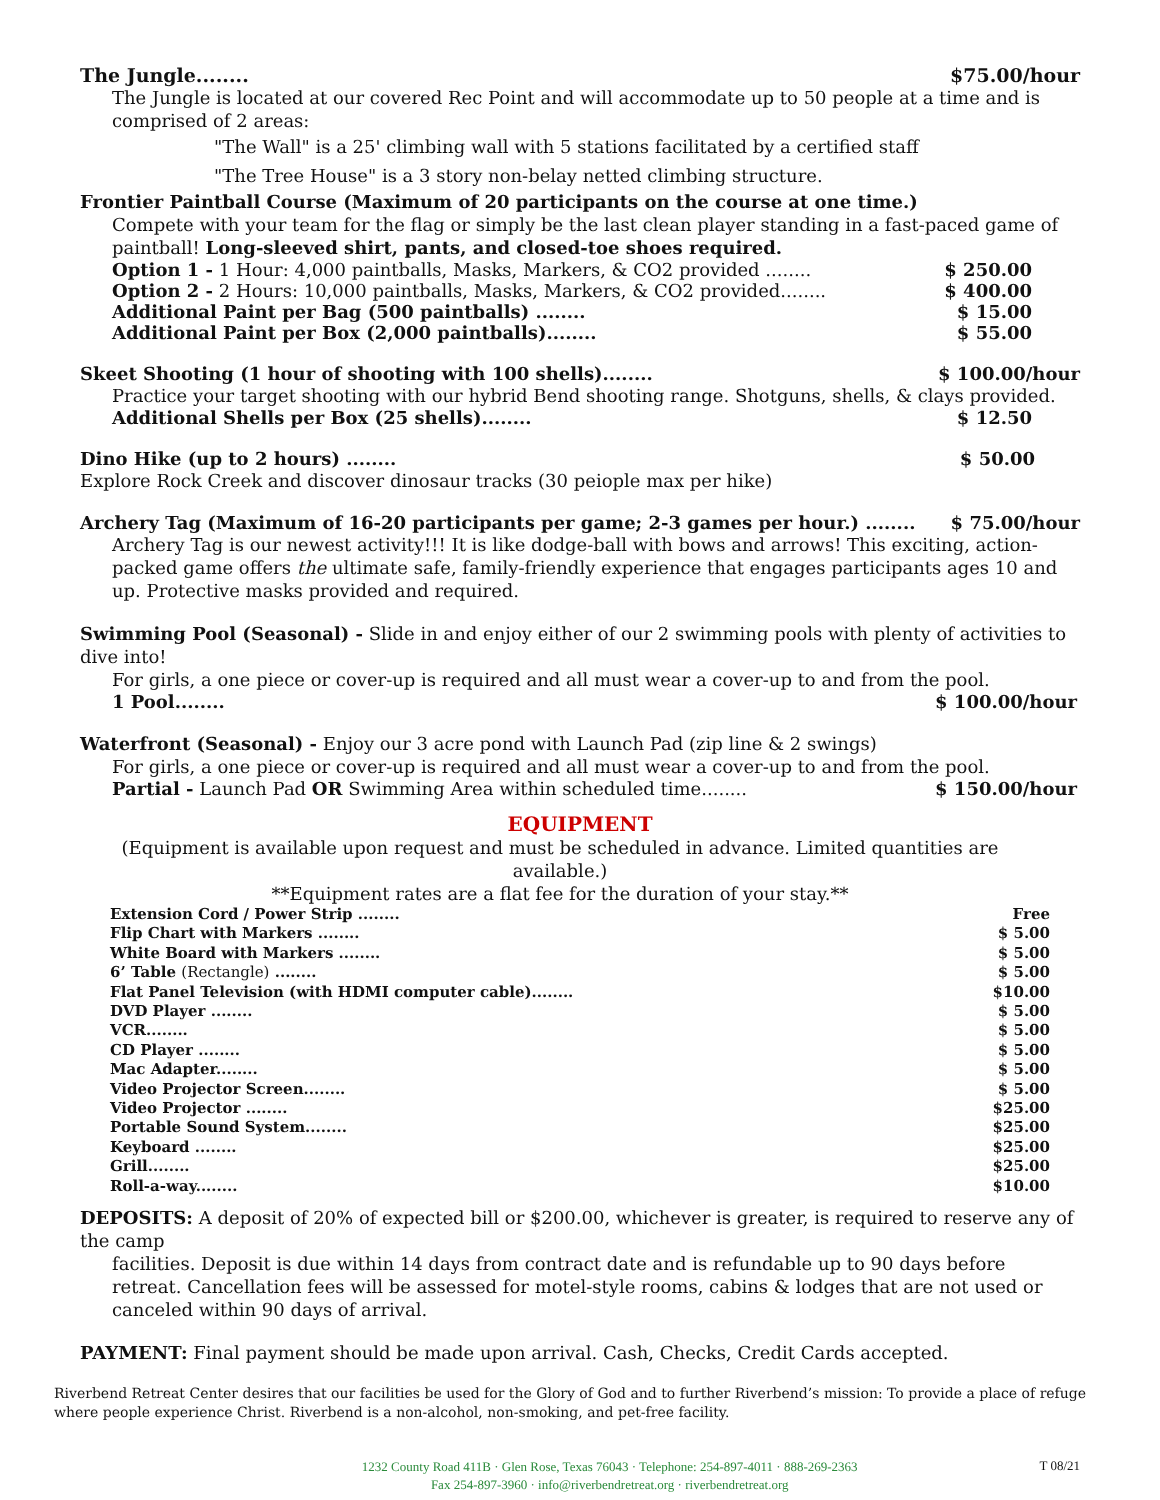The Jungle........ $75.00/hour
The Jungle is located at our covered Rec Point and will accommodate up to 50 people at a time and is comprised of 2 areas:
"The Wall" is a 25' climbing wall with 5 stations facilitated by a certified staff
"The Tree House" is a 3 story non-belay netted climbing structure.
Frontier Paintball Course (Maximum of 20 participants on the course at one time.)
Compete with your team for the flag or simply be the last clean player standing in a fast-paced game of paintball! Long-sleeved shirt, pants, and closed-toe shoes required.
Option 1 - 1 Hour: 4,000 paintballs, Masks, Markers, & CO2 provided ........ $ 250.00
Option 2 - 2 Hours: 10,000 paintballs, Masks, Markers, & CO2 provided........ $ 400.00
Additional Paint per Bag (500 paintballs) ........ $ 15.00
Additional Paint per Box (2,000 paintballs)........ $ 55.00
Skeet Shooting (1 hour of shooting with 100 shells)........ $ 100.00/hour
Practice your target shooting with our hybrid Bend shooting range. Shotguns, shells, & clays provided.
Additional Shells per Box (25 shells)........ $ 12.50
Dino Hike (up to 2 hours) ........ $ 50.00
Explore Rock Creek and discover dinosaur tracks (30 peiople max per hike)
Archery Tag (Maximum of 16-20 participants per game; 2-3 games per hour.) ........ $ 75.00/hour
Archery Tag is our newest activity!!! It is like dodge-ball with bows and arrows! This exciting, action-packed game offers the ultimate safe, family-friendly experience that engages participants ages 10 and up. Protective masks provided and required.
Swimming Pool (Seasonal) - Slide in and enjoy either of our 2 swimming pools with plenty of activities to dive into!
For girls, a one piece or cover-up is required and all must wear a cover-up to and from the pool.
1 Pool........ $ 100.00/hour
Waterfront (Seasonal) - Enjoy our 3 acre pond with Launch Pad (zip line & 2 swings)
For girls, a one piece or cover-up is required and all must wear a cover-up to and from the pool.
Partial - Launch Pad OR Swimming Area within scheduled time........ $ 150.00/hour
EQUIPMENT
(Equipment is available upon request and must be scheduled in advance. Limited quantities are available.)
**Equipment rates are a flat fee for the duration of your stay.**
Extension Cord / Power Strip ........ Free
Flip Chart with Markers ........ $ 5.00
White Board with Markers ........ $ 5.00
6’ Table (Rectangle) ........ $ 5.00
Flat Panel Television (with HDMI computer cable)........ $10.00
DVD Player ........ $ 5.00
VCR........ $ 5.00
CD Player ........ $ 5.00
Mac Adapter........ $ 5.00
Video Projector Screen........ $ 5.00
Video Projector ........ $25.00
Portable Sound System........ $25.00
Keyboard ........ $25.00
Grill........ $25.00
Roll-a-way........ $10.00
DEPOSITS: A deposit of 20% of expected bill or $200.00, whichever is greater, is required to reserve any of the camp
facilities. Deposit is due within 14 days from contract date and is refundable up to 90 days before retreat. Cancellation fees will be assessed for motel-style rooms, cabins & lodges that are not used or canceled within 90 days of arrival.
PAYMENT: Final payment should be made upon arrival. Cash, Checks, Credit Cards accepted.
Riverbend Retreat Center desires that our facilities be used for the Glory of God and to further Riverbend’s mission: To provide a place of refuge where people experience Christ. Riverbend is a non-alcohol, non-smoking, and pet-free facility.
1232 County Road 411B · Glen Rose, Texas 76043 · Telephone: 254-897-4011 · 888-269-2363
Fax 254-897-3960 · info@riverbendretreat.org · riverbendretreat.org
T 08/21